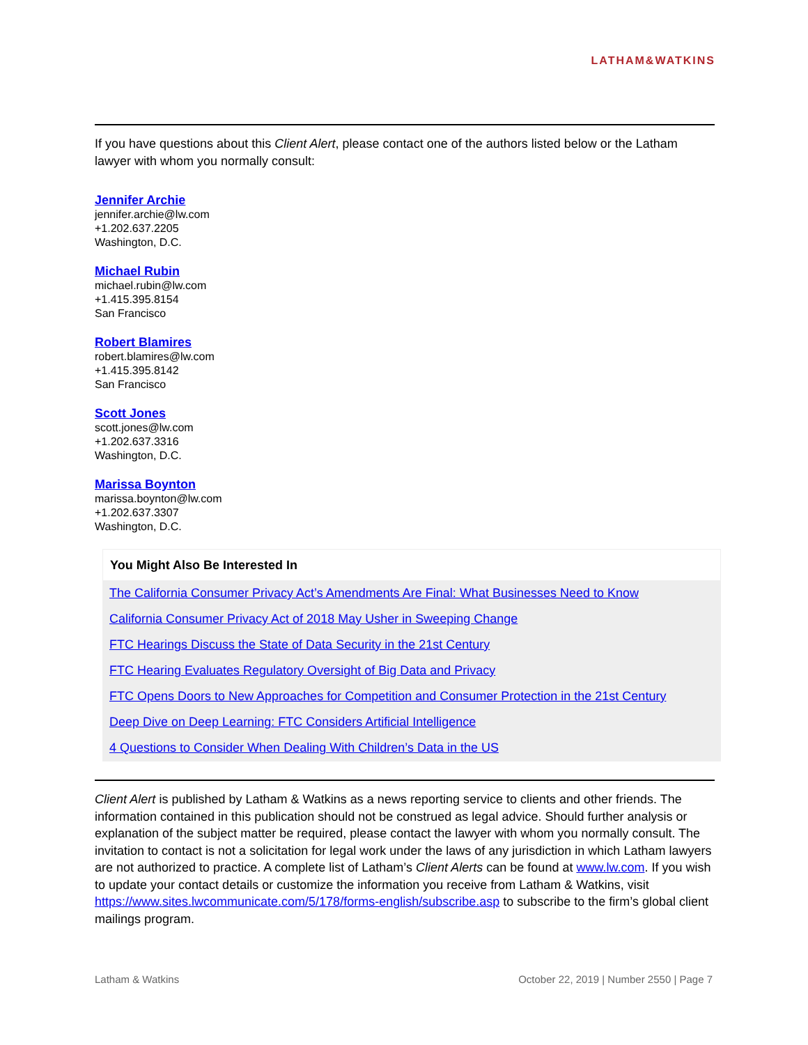LATHAM&WATKINS
If you have questions about this Client Alert, please contact one of the authors listed below or the Latham lawyer with whom you normally consult:
Jennifer Archie
jennifer.archie@lw.com
+1.202.637.2205
Washington, D.C.
Michael Rubin
michael.rubin@lw.com
+1.415.395.8154
San Francisco
Robert Blamires
robert.blamires@lw.com
+1.415.395.8142
San Francisco
Scott Jones
scott.jones@lw.com
+1.202.637.3316
Washington, D.C.
Marissa Boynton
marissa.boynton@lw.com
+1.202.637.3307
Washington, D.C.
You Might Also Be Interested In
The California Consumer Privacy Act’s Amendments Are Final: What Businesses Need to Know
California Consumer Privacy Act of 2018 May Usher in Sweeping Change
FTC Hearings Discuss the State of Data Security in the 21st Century
FTC Hearing Evaluates Regulatory Oversight of Big Data and Privacy
FTC Opens Doors to New Approaches for Competition and Consumer Protection in the 21st Century
Deep Dive on Deep Learning: FTC Considers Artificial Intelligence
4 Questions to Consider When Dealing With Children’s Data in the US
Client Alert is published by Latham & Watkins as a news reporting service to clients and other friends. The information contained in this publication should not be construed as legal advice. Should further analysis or explanation of the subject matter be required, please contact the lawyer with whom you normally consult. The invitation to contact is not a solicitation for legal work under the laws of any jurisdiction in which Latham lawyers are not authorized to practice. A complete list of Latham’s Client Alerts can be found at www.lw.com. If you wish to update your contact details or customize the information you receive from Latham & Watkins, visit https://www.sites.lwcommunicate.com/5/178/forms-english/subscribe.asp to subscribe to the firm’s global client mailings program.
Latham & Watkins October 22, 2019 | Number 2550 | Page 7